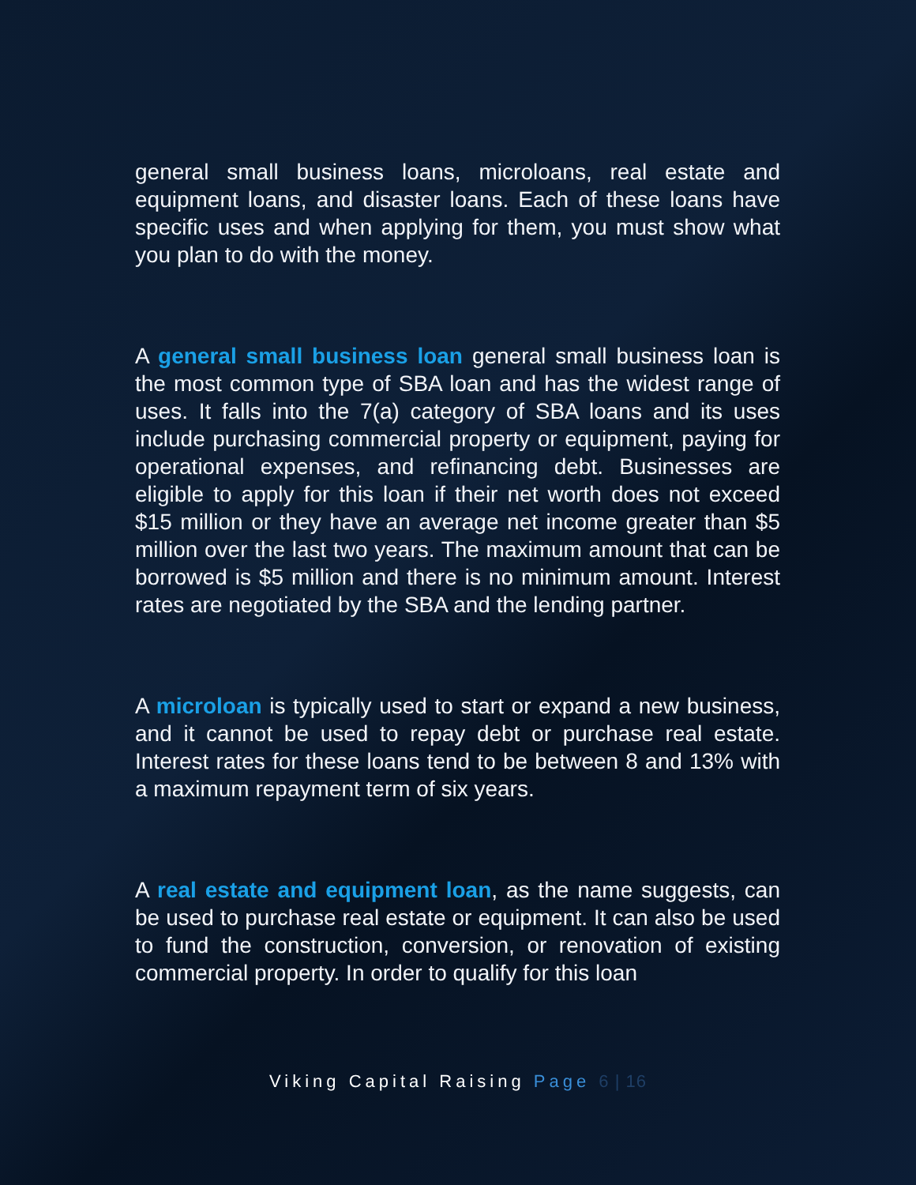general small business loans, microloans, real estate and equipment loans, and disaster loans. Each of these loans have specific uses and when applying for them, you must show what you plan to do with the money.
A general small business loan general small business loan is the most common type of SBA loan and has the widest range of uses. It falls into the 7(a) category of SBA loans and its uses include purchasing commercial property or equipment, paying for operational expenses, and refinancing debt. Businesses are eligible to apply for this loan if their net worth does not exceed $15 million or they have an average net income greater than $5 million over the last two years. The maximum amount that can be borrowed is $5 million and there is no minimum amount. Interest rates are negotiated by the SBA and the lending partner.
A microloan is typically used to start or expand a new business, and it cannot be used to repay debt or purchase real estate. Interest rates for these loans tend to be between 8 and 13% with a maximum repayment term of six years.
A real estate and equipment loan, as the name suggests, can be used to purchase real estate or equipment. It can also be used to fund the construction, conversion, or renovation of existing commercial property. In order to qualify for this loan
Viking Capital Raising Page 6 | 16